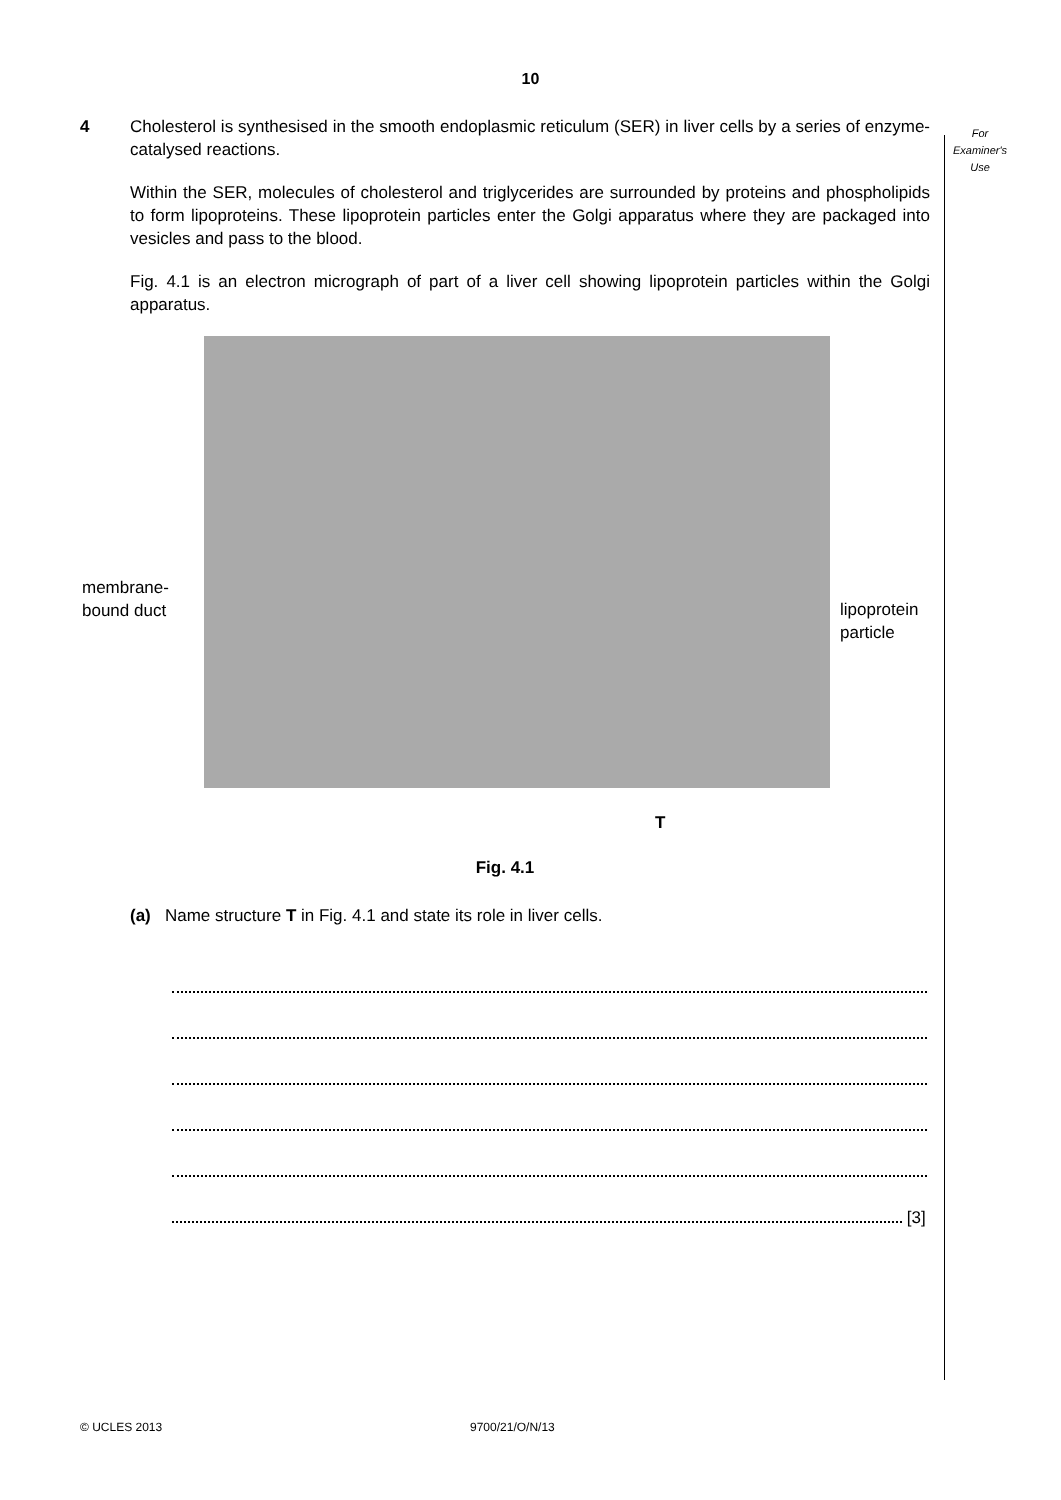10
For
Examiner's
Use
4
Cholesterol is synthesised in the smooth endoplasmic reticulum (SER) in liver cells by a series of enzyme-catalysed reactions.
Within the SER, molecules of cholesterol and triglycerides are surrounded by proteins and phospholipids to form lipoproteins. These lipoprotein particles enter the Golgi apparatus where they are packaged into vesicles and pass to the blood.
Fig. 4.1 is an electron micrograph of part of a liver cell showing lipoprotein particles within the Golgi apparatus.
membrane-
bound duct
lipoprotein
particle
T
Fig. 4.1
(a) Name structure T in Fig. 4.1 and state its role in liver cells.
[3]
© UCLES 2013 9700/21/O/N/13